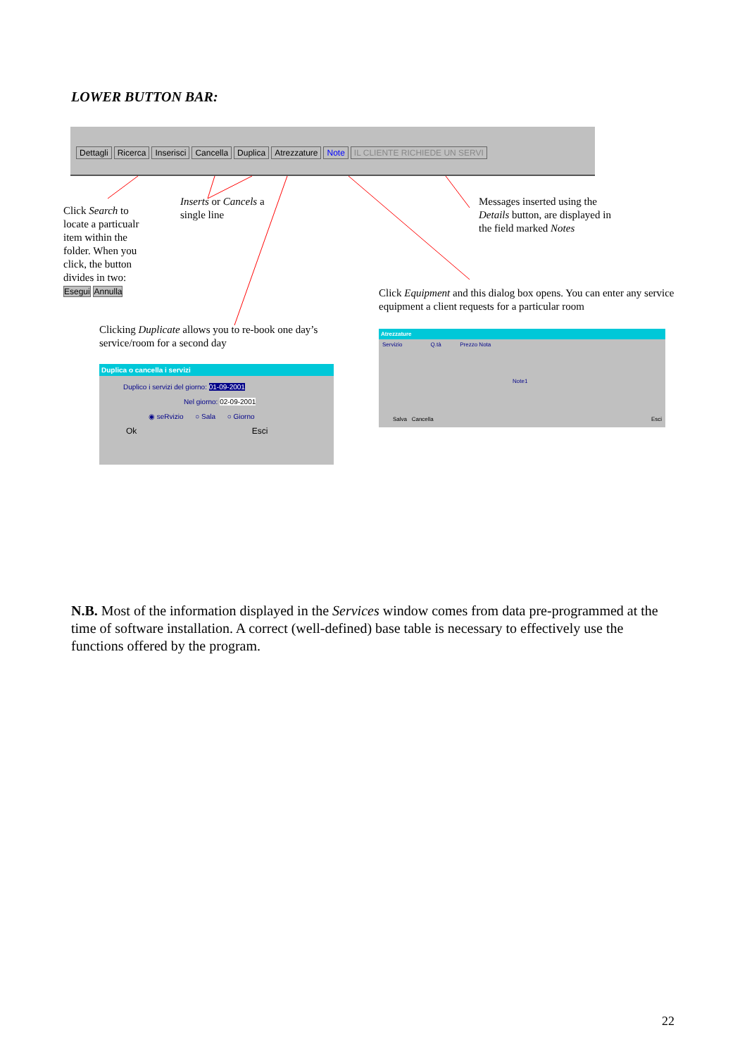LOWER BUTTON BAR:
Dettagli Ricerca Inserisci Cancella Duplica Atrezzature Note IL CLIENTE RICHIEDE UN SERVI
Click Search to locate a particualr item within the folder. When you click, the button divides in two:
Esegui Annulla
Inserts or Cancels a single line
Messages inserted using the Details button, are displayed in the field marked Notes
Click Equipment and this dialog box opens. You can enter any service equipment a client requests for a particular room
Clicking Duplicate allows you to re-book one day’s service/room for a second day
Duplica o cancella i servizi
Duplico i servizi del giorno: 01-09-2001
Nel giorno: 02-09-2001
◉ seRvizio ○ Sala ○ Giorno
Ok Esci
Atrezzature
Servizio Q.tà Prezzo Nota
Note1
Salva Cancella Esci
N.B. Most of the information displayed in the Services window comes from data pre-programmed at the time of software installation. A correct (well-defined) base table is necessary to effectively use the functions offered by the program.
22